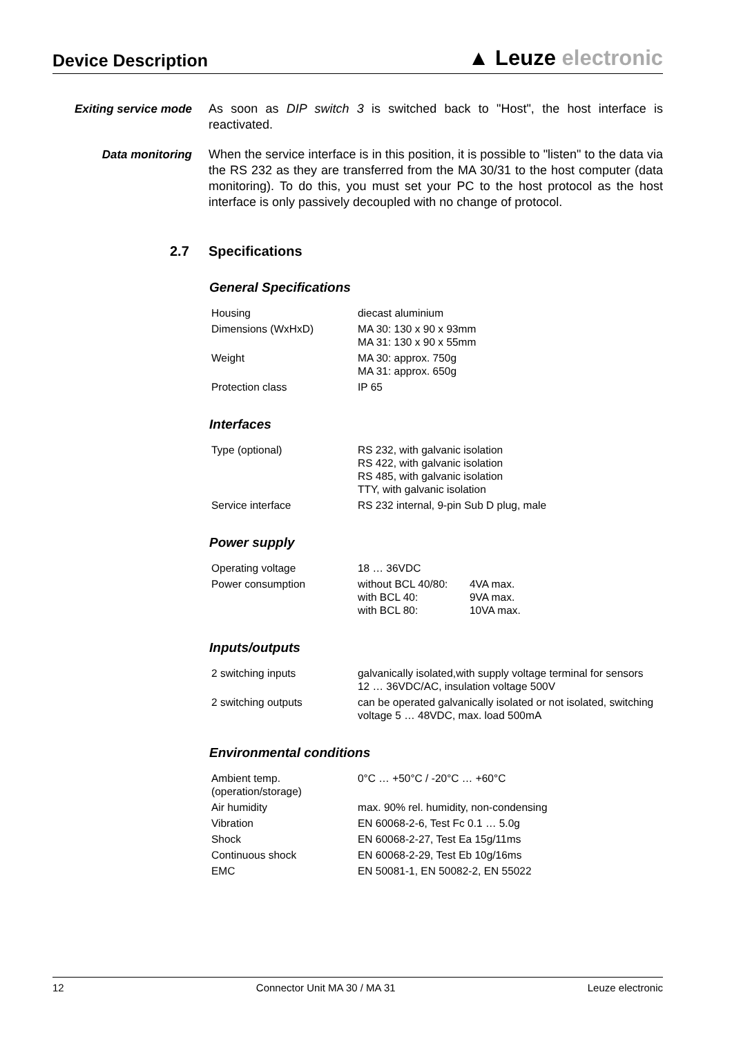Device Description
▲ Leuze electronic
Exiting service mode
As soon as DIP switch 3 is switched back to "Host", the host interface is reactivated.
Data monitoring
When the service interface is in this position, it is possible to "listen" to the data via the RS 232 as they are transferred from the MA 30/31 to the host computer (data monitoring). To do this, you must set your PC to the host protocol as the host interface is only passively decoupled with no change of protocol.
2.7 Specifications
General Specifications
| Housing | diecast aluminium |
| Dimensions (WxHxD) | MA 30: 130 x 90 x 93mm MA 31: 130 x 90 x 55mm |
| Weight | MA 30: approx. 750g MA 31: approx. 650g |
| Protection class | IP 65 |
Interfaces
| Type (optional) | RS 232, with galvanic isolation RS 422, with galvanic isolation RS 485, with galvanic isolation TTY, with galvanic isolation |
| Service interface | RS 232 internal, 9-pin Sub D plug, male |
Power supply
| Operating voltage | 18 … 36VDC | |
| Power consumption | without BCL 40/80: with BCL 40: with BCL 80: | 4VA max. 9VA max. 10VA max. |
Inputs/outputs
| 2 switching inputs | galvanically isolated,with supply voltage terminal for sensors 12 … 36VDC/AC, insulation voltage 500V |
| 2 switching outputs | can be operated galvanically isolated or not isolated, switching voltage 5 … 48VDC, max. load 500mA |
Environmental conditions
| Ambient temp. (operation/storage) | 0°C … +50°C / -20°C … +60°C |
| Air humidity | max. 90% rel. humidity, non-condensing |
| Vibration | EN 60068-2-6, Test Fc 0.1 … 5.0g |
| Shock | EN 60068-2-27, Test Ea 15g/11ms |
| Continuous shock | EN 60068-2-29, Test Eb 10g/16ms |
| EMC | EN 50081-1, EN 50082-2, EN 55022 |
12 Connector Unit MA 30 / MA 31 Leuze electronic